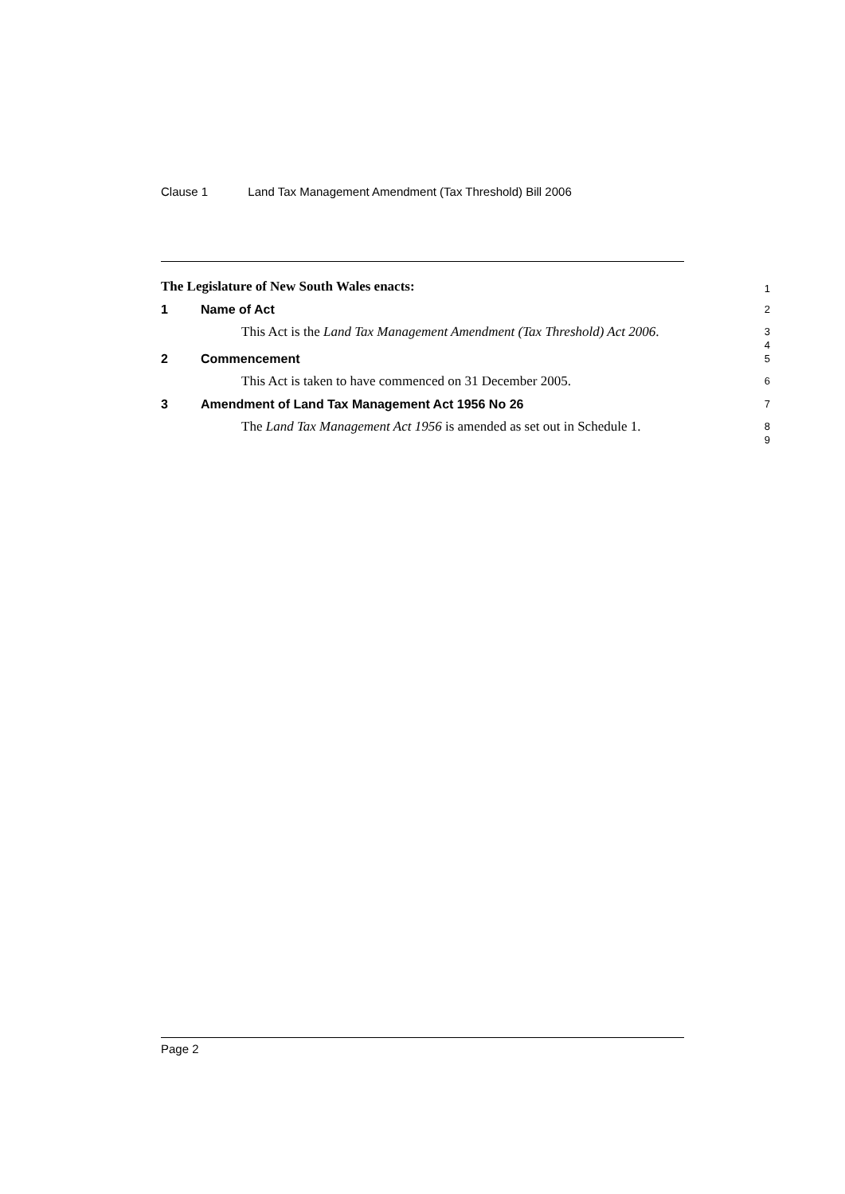Clause 1 Land Tax Management Amendment (Tax Threshold) Bill 2006
The Legislature of New South Wales enacts:
1
1 Name of Act
2
This Act is the Land Tax Management Amendment (Tax Threshold) Act 2006.
3
4
2 Commencement
5
This Act is taken to have commenced on 31 December 2005.
6
3 Amendment of Land Tax Management Act 1956 No 26
7
The Land Tax Management Act 1956 is amended as set out in Schedule 1.
8
9
Page 2